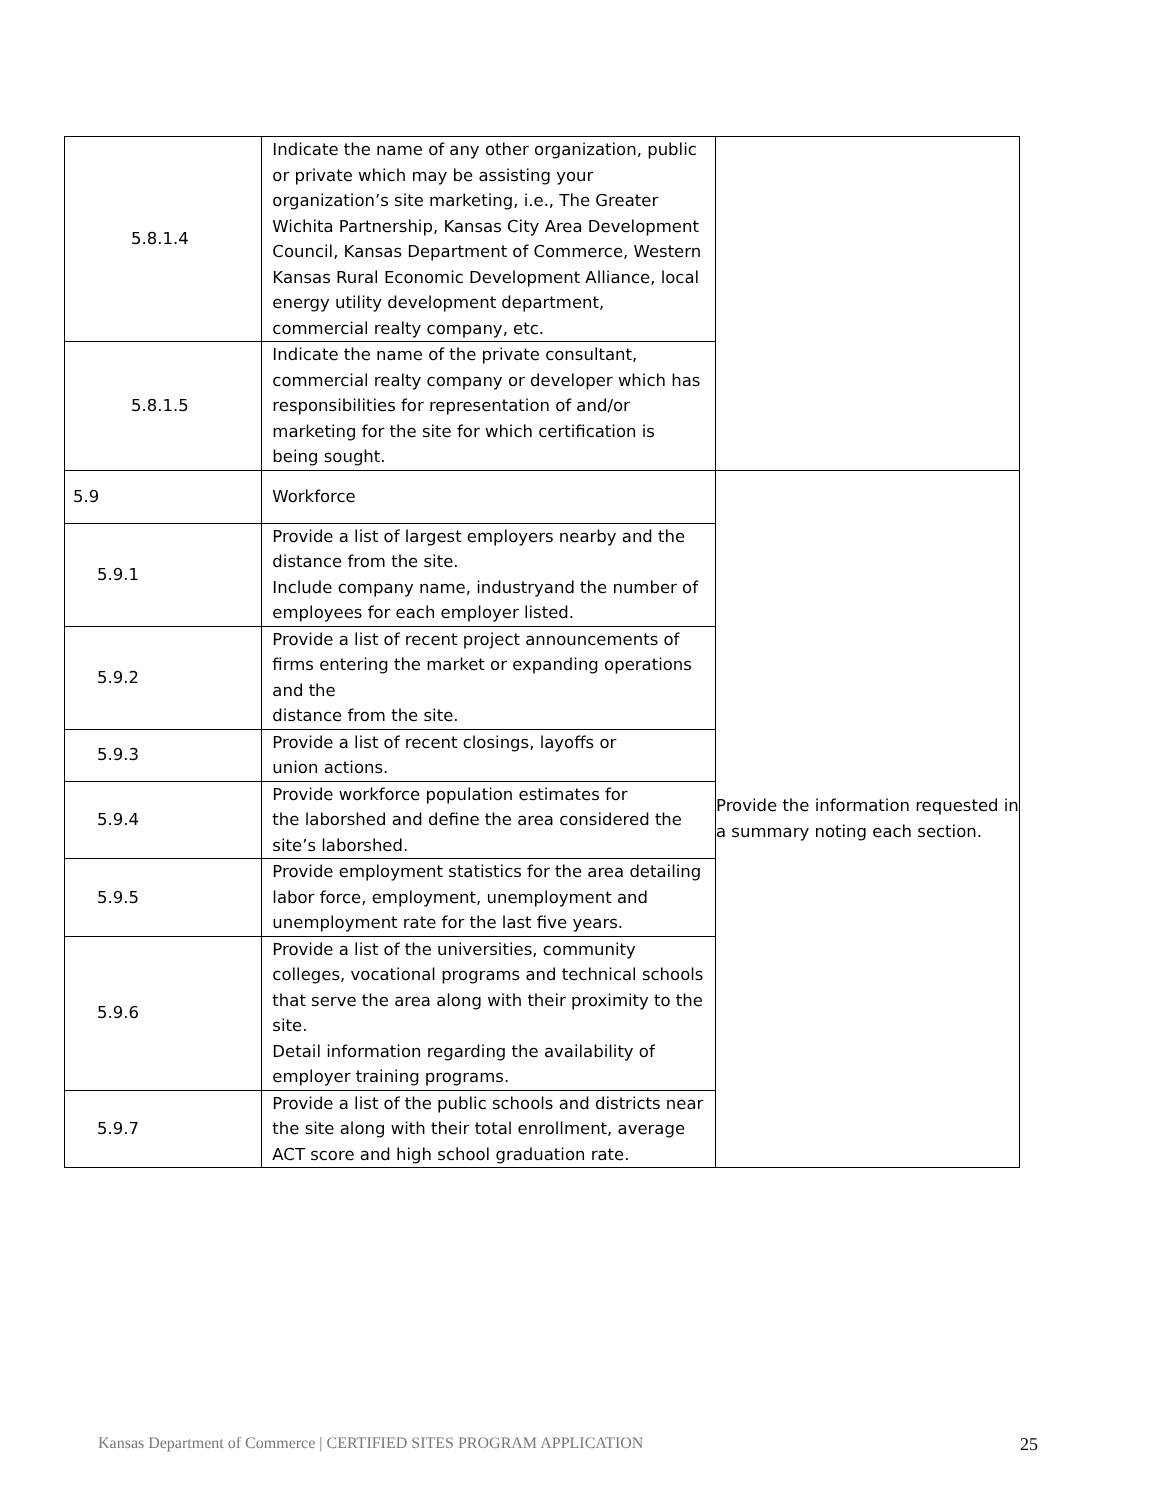| 5.8.1.4 | Indicate the name of any other organization, public or private which may be assisting your organization’s site marketing, i.e., The Greater Wichita Partnership, Kansas City Area Development Council, Kansas Department of Commerce, Western Kansas Rural Economic Development Alliance, local energy utility development department, commercial realty company, etc. | |
| 5.8.1.5 | Indicate the name of the private consultant, commercial realty company or developer which has responsibilities for representation of and/or marketing for the site for which certification is being sought. | |
| 5.9 | Workforce | Provide the information requested in a summary noting each section. |
| 5.9.1 | Provide a list of largest employers nearby and the distance from the site. Include company name, industryand the number of employees for each employer listed. | |
| 5.9.2 | Provide a list of recent project announcements of firms entering the market or expanding operations and the distance from the site. | |
| 5.9.3 | Provide a list of recent closings, layoffs or union actions. | |
| 5.9.4 | Provide workforce population estimates for the laborshed and define the area considered the site’s laborshed. | |
| 5.9.5 | Provide employment statistics for the area detailing labor force, employment, unemployment and unemployment rate for the last five years. | |
| 5.9.6 | Provide a list of the universities, community colleges, vocational programs and technical schools that serve the area along with their proximity to the site. Detail information regarding the availability of employer training programs. | |
| 5.9.7 | Provide a list of the public schools and districts near the site along with their total enrollment, average ACT score and high school graduation rate. | |
Kansas Department of Commerce | CERTIFIED SITES PROGRAM APPLICATION 25